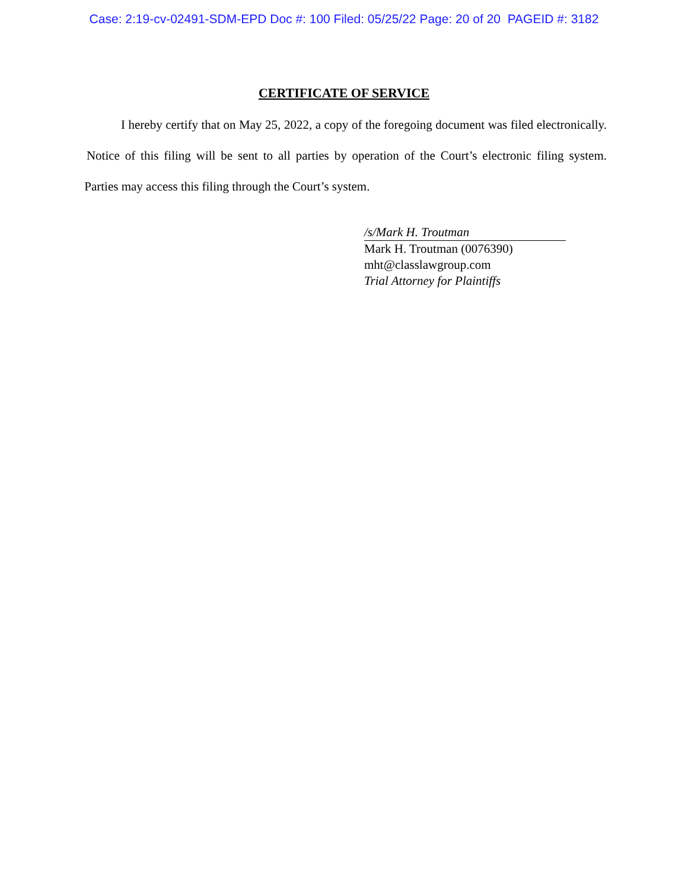Case: 2:19-cv-02491-SDM-EPD Doc #: 100 Filed: 05/25/22 Page: 20 of 20 PAGEID #: 3182
CERTIFICATE OF SERVICE
I hereby certify that on May 25, 2022, a copy of the foregoing document was filed electronically. Notice of this filing will be sent to all parties by operation of the Court’s electronic filing system. Parties may access this filing through the Court’s system.
/s/Mark H. Troutman
Mark H. Troutman (0076390)
mht@classlawgroup.com
Trial Attorney for Plaintiffs